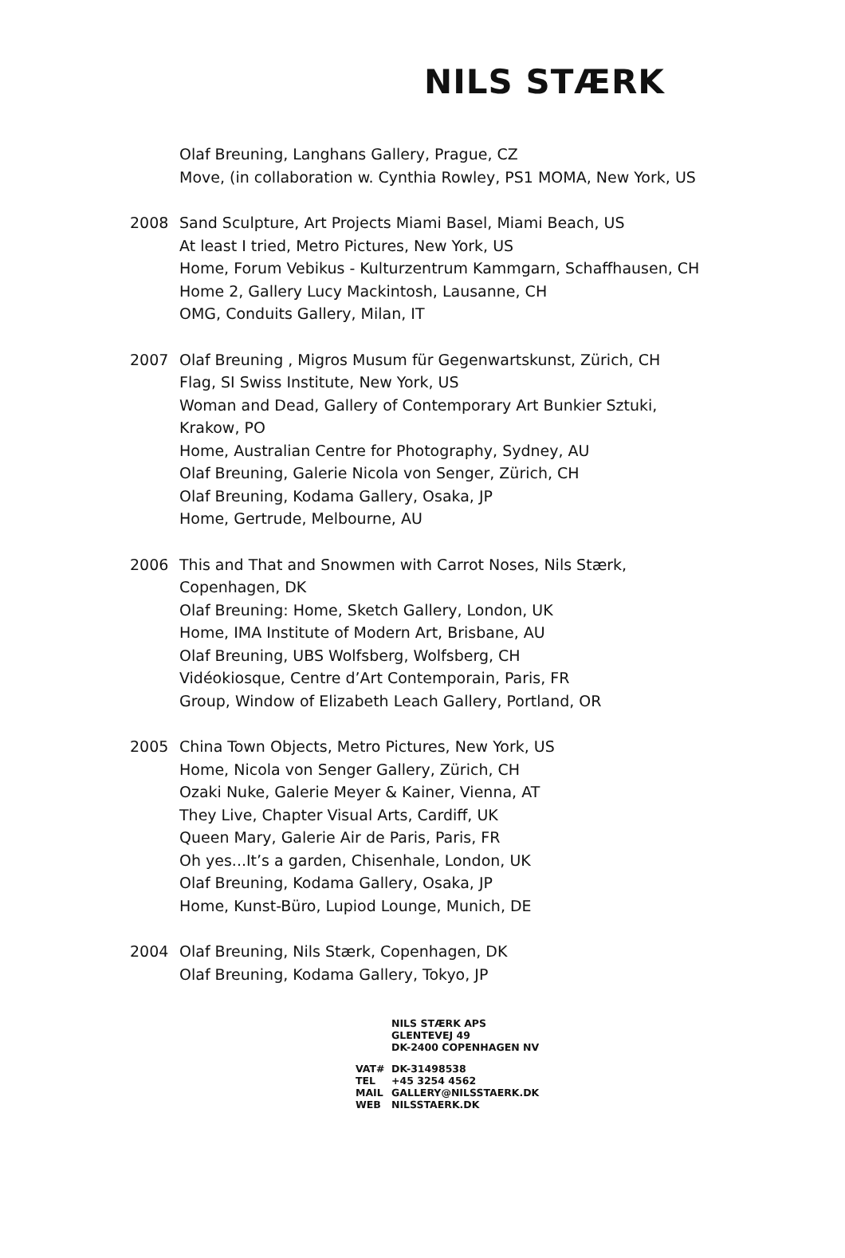NILS STÆRK
Olaf Breuning, Langhans Gallery, Prague, CZ
Move, (in collaboration w. Cynthia Rowley, PS1 MOMA, New York, US
2008 Sand Sculpture, Art Projects Miami Basel, Miami Beach, US
At least I tried, Metro Pictures, New York, US
Home, Forum Vebikus - Kulturzentrum Kammgarn, Schaffhausen, CH
Home 2, Gallery Lucy Mackintosh, Lausanne, CH
OMG, Conduits Gallery, Milan, IT
2007 Olaf Breuning , Migros Musum für Gegenwartskunst, Zürich, CH
Flag, SI Swiss Institute, New York, US
Woman and Dead, Gallery of Contemporary Art Bunkier Sztuki, Krakow, PO
Home, Australian Centre for Photography, Sydney, AU
Olaf Breuning, Galerie Nicola von Senger, Zürich, CH
Olaf Breuning, Kodama Gallery, Osaka, JP
Home, Gertrude, Melbourne, AU
2006 This and That and Snowmen with Carrot Noses, Nils Stærk, Copenhagen, DK
Olaf Breuning: Home, Sketch Gallery, London, UK
Home, IMA Institute of Modern Art, Brisbane, AU
Olaf Breuning, UBS Wolfsberg, Wolfsberg, CH
Vidéokiosque, Centre d’Art Contemporain, Paris, FR
Group, Window of Elizabeth Leach Gallery, Portland, OR
2005 China Town Objects, Metro Pictures, New York, US
Home, Nicola von Senger Gallery, Zürich, CH
Ozaki Nuke, Galerie Meyer & Kainer, Vienna, AT
They Live, Chapter Visual Arts, Cardiff, UK
Queen Mary, Galerie Air de Paris, Paris, FR
Oh yes...It’s a garden, Chisenhale, London, UK
Olaf Breuning, Kodama Gallery, Osaka, JP
Home, Kunst-Büro, Lupiod Lounge, Munich, DE
2004 Olaf Breuning, Nils Stærk, Copenhagen, DK
Olaf Breuning, Kodama Gallery, Tokyo, JP
NILS STÆRK APS
GLENTEVEJ 49
DK-2400 COPENHAGEN NV
VAT# DK-31498538
TEL +45 3254 4562
MAIL GALLERY@NILSSTAERK.DK
WEB NILSSTAERK.DK